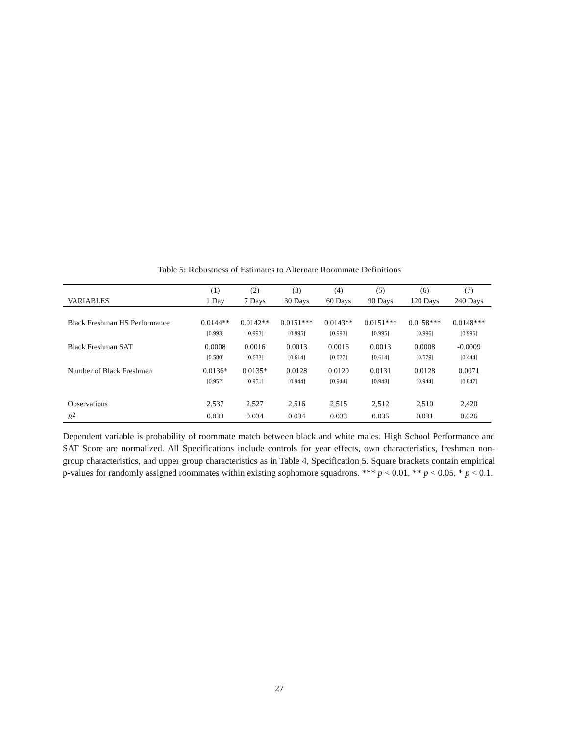Table 5: Robustness of Estimates to Alternate Roommate Definitions
| | (1) | (2) | (3) | (4) | (5) | (6) | (7) |
| --- | --- | --- | --- | --- | --- | --- | --- |
| VARIABLES | 1 Day | 7 Days | 30 Days | 60 Days | 90 Days | 120 Days | 240 Days |
| Black Freshman HS Performance | 0.0144** | 0.0142** | 0.0151*** | 0.0143** | 0.0151*** | 0.0158*** | 0.0148*** |
| | [0.993] | [0.993] | [0.995] | [0.993] | [0.995] | [0.996] | [0.995] |
| Black Freshman SAT | 0.0008 | 0.0016 | 0.0013 | 0.0016 | 0.0013 | 0.0008 | -0.0009 |
| | [0.580] | [0.633] | [0.614] | [0.627] | [0.614] | [0.579] | [0.444] |
| Number of Black Freshmen | 0.0136* | 0.0135* | 0.0128 | 0.0129 | 0.0131 | 0.0128 | 0.0071 |
| | [0.952] | [0.951] | [0.944] | [0.944] | [0.948] | [0.944] | [0.847] |
| Observations | 2,537 | 2,527 | 2,516 | 2,515 | 2,512 | 2,510 | 2,420 |
| R<sup>2</sup> | 0.033 | 0.034 | 0.034 | 0.033 | 0.035 | 0.031 | 0.026 |
Dependent variable is probability of roommate match between black and white males. High School Performance and SAT Score are normalized. All Specifications include controls for year effects, own characteristics, freshman non-group characteristics, and upper group characteristics as in Table 4, Specification 5. Square brackets contain empirical p-values for randomly assigned roommates within existing sophomore squadrons. *** p < 0.01, ** p < 0.05, * p < 0.1.
27